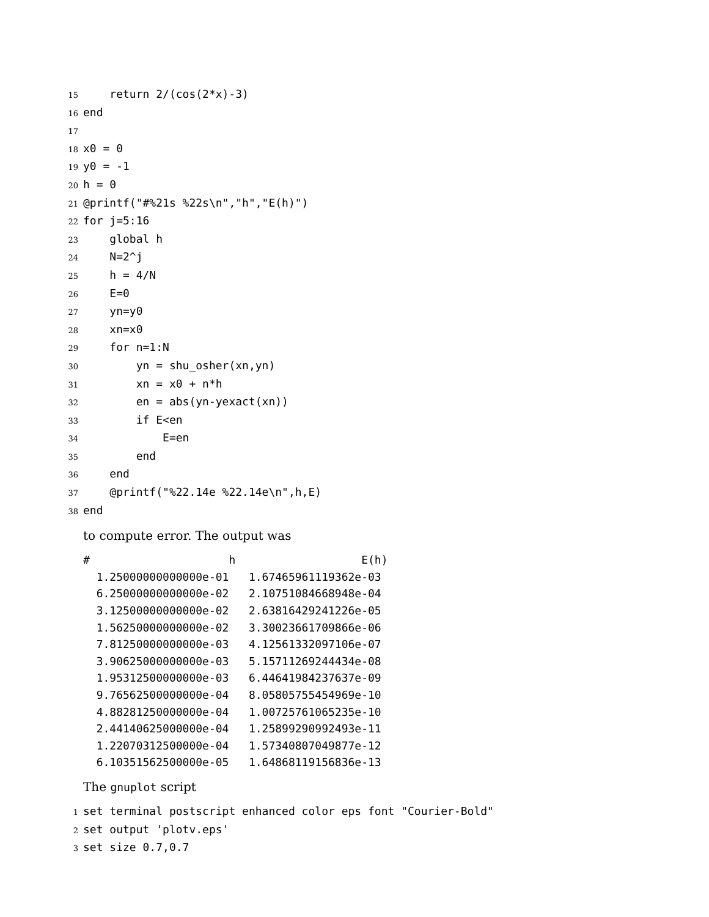15 return 2/(cos(2*x)-3)
16 end
17
18 x0 = 0
19 y0 = -1
20 h = 0
21 @printf("#%21s %22s\n","h","E(h)")
22 for j=5:16
23 global h
24 N=2^j
25 h = 4/N
26 E=0
27 yn=y0
28 xn=x0
29 for n=1:N
30 yn = shu_osher(xn,yn)
31 xn = x0 + n*h
32 en = abs(yn-yexact(xn))
33 if E<en
34 E=en
35 end
36 end
37 @printf("%22.14e %22.14e\n",h,E)
38 end
to compute error. The output was
# h E(h) 1.25000000000000e-01 1.67465961119362e-03 6.25000000000000e-02 2.10751084668948e-04 3.12500000000000e-02 2.63816429241226e-05 1.56250000000000e-02 3.30023661709866e-06 7.81250000000000e-03 4.12561332097106e-07 3.90625000000000e-03 5.15711269244434e-08 1.95312500000000e-03 6.44641984237637e-09 9.76562500000000e-04 8.05805755454969e-10 4.88281250000000e-04 1.00725761065235e-10 2.44140625000000e-04 1.25899290992493e-11 1.22070312500000e-04 1.57340807049877e-12 6.10351562500000e-05 1.64868119156836e-13
The gnuplot script
1 set terminal postscript enhanced color eps font "Courier-Bold"
2 set output 'plotv.eps'
3 set size 0.7,0.7